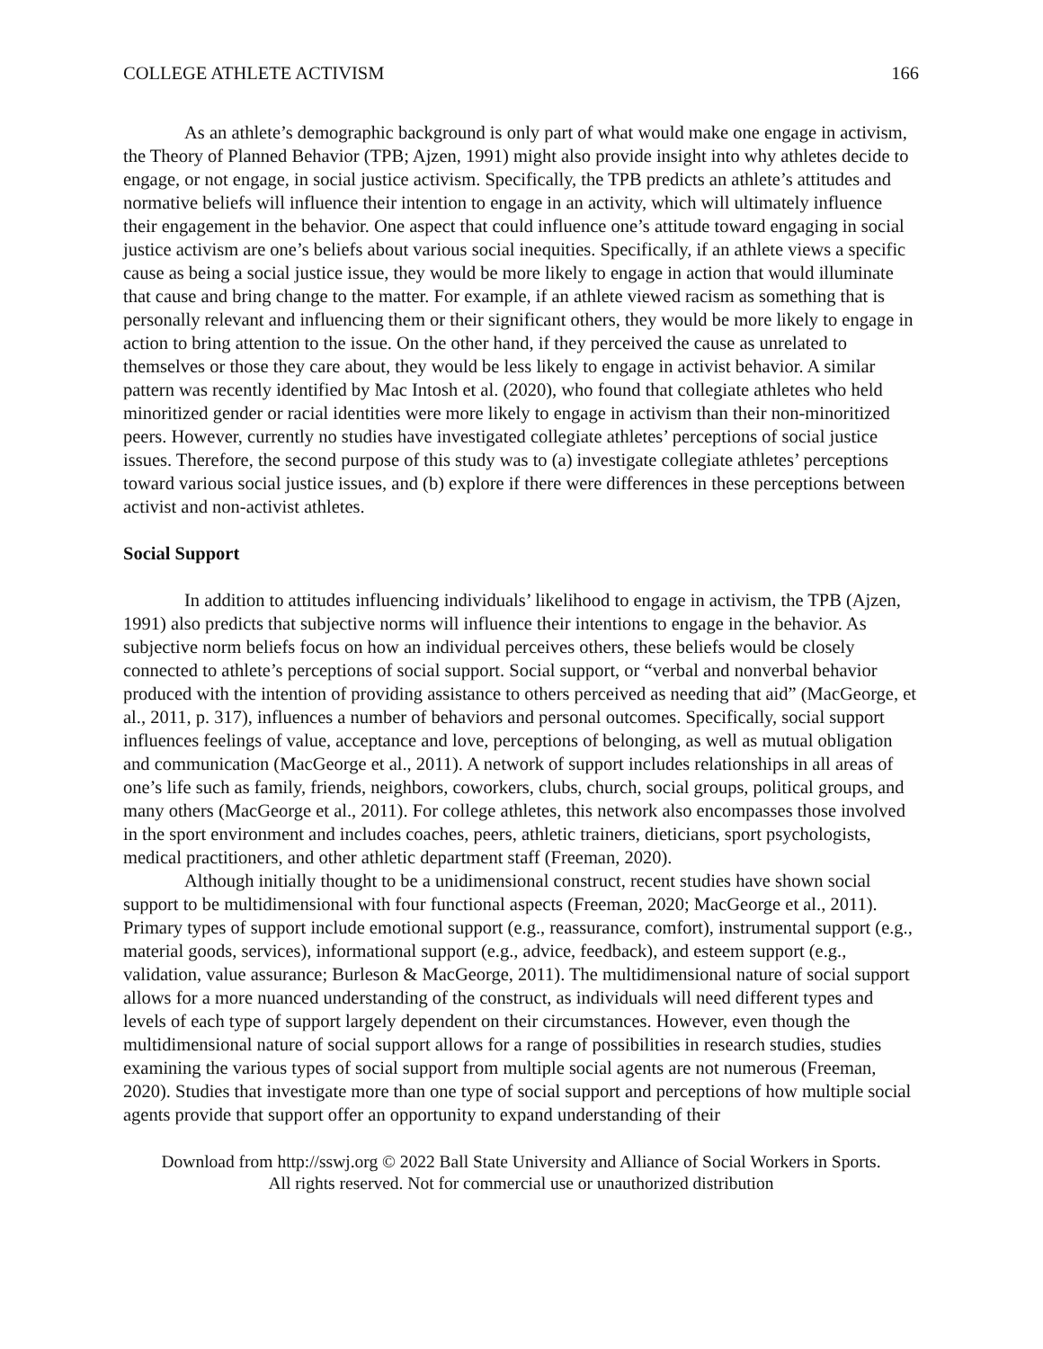COLLEGE ATHLETE ACTIVISM 166
As an athlete’s demographic background is only part of what would make one engage in activism, the Theory of Planned Behavior (TPB; Ajzen, 1991) might also provide insight into why athletes decide to engage, or not engage, in social justice activism. Specifically, the TPB predicts an athlete’s attitudes and normative beliefs will influence their intention to engage in an activity, which will ultimately influence their engagement in the behavior. One aspect that could influence one’s attitude toward engaging in social justice activism are one’s beliefs about various social inequities. Specifically, if an athlete views a specific cause as being a social justice issue, they would be more likely to engage in action that would illuminate that cause and bring change to the matter. For example, if an athlete viewed racism as something that is personally relevant and influencing them or their significant others, they would be more likely to engage in action to bring attention to the issue. On the other hand, if they perceived the cause as unrelated to themselves or those they care about, they would be less likely to engage in activist behavior. A similar pattern was recently identified by Mac Intosh et al. (2020), who found that collegiate athletes who held minoritized gender or racial identities were more likely to engage in activism than their non-minoritized peers. However, currently no studies have investigated collegiate athletes’ perceptions of social justice issues. Therefore, the second purpose of this study was to (a) investigate collegiate athletes’ perceptions toward various social justice issues, and (b) explore if there were differences in these perceptions between activist and non-activist athletes.
Social Support
In addition to attitudes influencing individuals’ likelihood to engage in activism, the TPB (Ajzen, 1991) also predicts that subjective norms will influence their intentions to engage in the behavior. As subjective norm beliefs focus on how an individual perceives others, these beliefs would be closely connected to athlete’s perceptions of social support. Social support, or “verbal and nonverbal behavior produced with the intention of providing assistance to others perceived as needing that aid” (MacGeorge, et al., 2011, p. 317), influences a number of behaviors and personal outcomes. Specifically, social support influences feelings of value, acceptance and love, perceptions of belonging, as well as mutual obligation and communication (MacGeorge et al., 2011). A network of support includes relationships in all areas of one’s life such as family, friends, neighbors, coworkers, clubs, church, social groups, political groups, and many others (MacGeorge et al., 2011). For college athletes, this network also encompasses those involved in the sport environment and includes coaches, peers, athletic trainers, dieticians, sport psychologists, medical practitioners, and other athletic department staff (Freeman, 2020).
Although initially thought to be a unidimensional construct, recent studies have shown social support to be multidimensional with four functional aspects (Freeman, 2020; MacGeorge et al., 2011). Primary types of support include emotional support (e.g., reassurance, comfort), instrumental support (e.g., material goods, services), informational support (e.g., advice, feedback), and esteem support (e.g., validation, value assurance; Burleson & MacGeorge, 2011). The multidimensional nature of social support allows for a more nuanced understanding of the construct, as individuals will need different types and levels of each type of support largely dependent on their circumstances. However, even though the multidimensional nature of social support allows for a range of possibilities in research studies, studies examining the various types of social support from multiple social agents are not numerous (Freeman, 2020). Studies that investigate more than one type of social support and perceptions of how multiple social agents provide that support offer an opportunity to expand understanding of their
Download from http://sswj.org © 2022 Ball State University and Alliance of Social Workers in Sports.
All rights reserved. Not for commercial use or unauthorized distribution